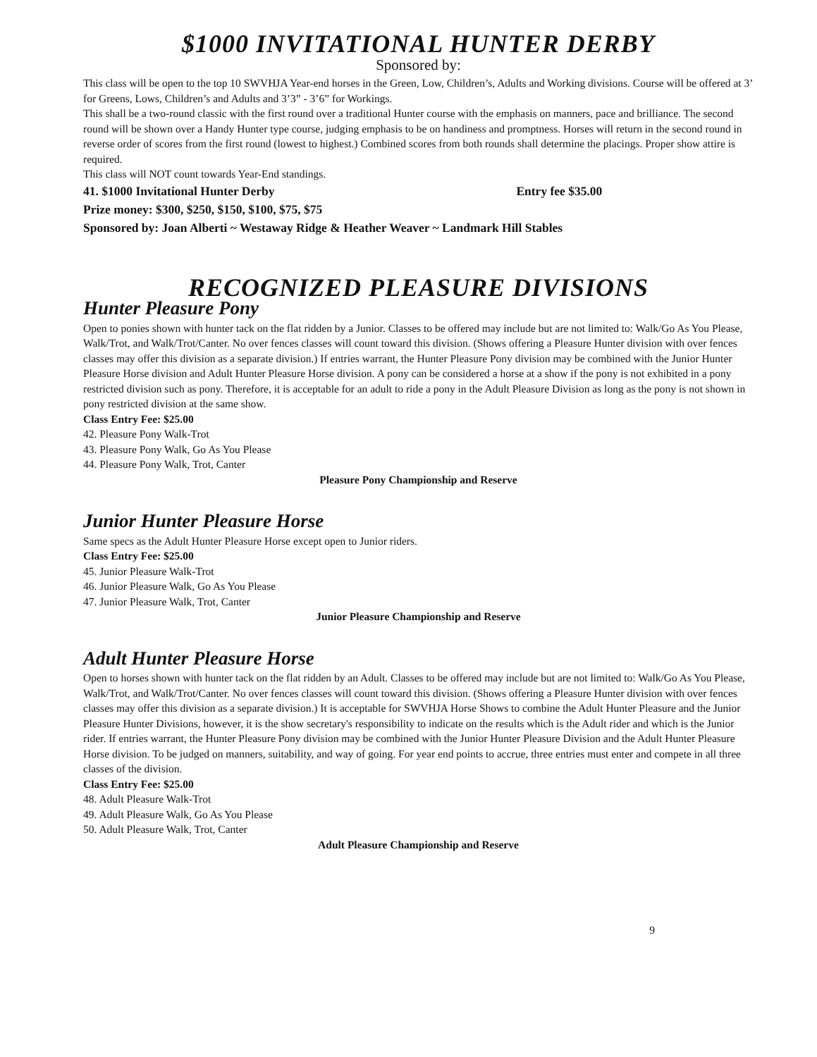$1000 INVITATIONAL HUNTER DERBY
Sponsored by:
This class will be open to the top 10 SWVHJA Year-end horses in the Green, Low, Children’s, Adults and Working divisions. Course will be offered at 3’ for Greens, Lows, Children’s and Adults and 3’3” - 3’6” for Workings.
This shall be a two-round classic with the first round over a traditional Hunter course with the emphasis on manners, pace and brilliance. The second round will be shown over a Handy Hunter type course, judging emphasis to be on handiness and promptness. Horses will return in the second round in reverse order of scores from the first round (lowest to highest.) Combined scores from both rounds shall determine the placings. Proper show attire is required.
This class will NOT count towards Year-End standings.
41. $1000 Invitational Hunter Derby Entry fee $35.00
Prize money: $300, $250, $150, $100, $75, $75
Sponsored by: Joan Alberti ~ Westaway Ridge & Heather Weaver ~ Landmark Hill Stables
RECOGNIZED PLEASURE DIVISIONS
Hunter Pleasure Pony
Open to ponies shown with hunter tack on the flat ridden by a Junior. Classes to be offered may include but are not limited to: Walk/Go As You Please, Walk/Trot, and Walk/Trot/Canter. No over fences classes will count toward this division. (Shows offering a Pleasure Hunter division with over fences classes may offer this division as a separate division.) If entries warrant, the Hunter Pleasure Pony division may be combined with the Junior Hunter Pleasure Horse division and Adult Hunter Pleasure Horse division. A pony can be considered a horse at a show if the pony is not exhibited in a pony restricted division such as pony. Therefore, it is acceptable for an adult to ride a pony in the Adult Pleasure Division as long as the pony is not shown in pony restricted division at the same show.
Class Entry Fee: $25.00
42. Pleasure Pony Walk-Trot
43. Pleasure Pony Walk, Go As You Please
44. Pleasure Pony Walk, Trot, Canter
Pleasure Pony Championship and Reserve
Junior Hunter Pleasure Horse
Same specs as the Adult Hunter Pleasure Horse except open to Junior riders.
Class Entry Fee: $25.00
45. Junior Pleasure Walk-Trot
46. Junior Pleasure Walk, Go As You Please
47. Junior Pleasure Walk, Trot, Canter
Junior Pleasure Championship and Reserve
Adult Hunter Pleasure Horse
Open to horses shown with hunter tack on the flat ridden by an Adult. Classes to be offered may include but are not limited to: Walk/Go As You Please, Walk/Trot, and Walk/Trot/Canter. No over fences classes will count toward this division. (Shows offering a Pleasure Hunter division with over fences classes may offer this division as a separate division.) It is acceptable for SWVHJA Horse Shows to combine the Adult Hunter Pleasure and the Junior Pleasure Hunter Divisions, however, it is the show secretary's responsibility to indicate on the results which is the Adult rider and which is the Junior rider. If entries warrant, the Hunter Pleasure Pony division may be combined with the Junior Hunter Pleasure Division and the Adult Hunter Pleasure Horse division. To be judged on manners, suitability, and way of going. For year end points to accrue, three entries must enter and compete in all three classes of the division.
Class Entry Fee: $25.00
48. Adult Pleasure Walk-Trot
49. Adult Pleasure Walk, Go As You Please
50. Adult Pleasure Walk, Trot, Canter
Adult Pleasure Championship and Reserve
9